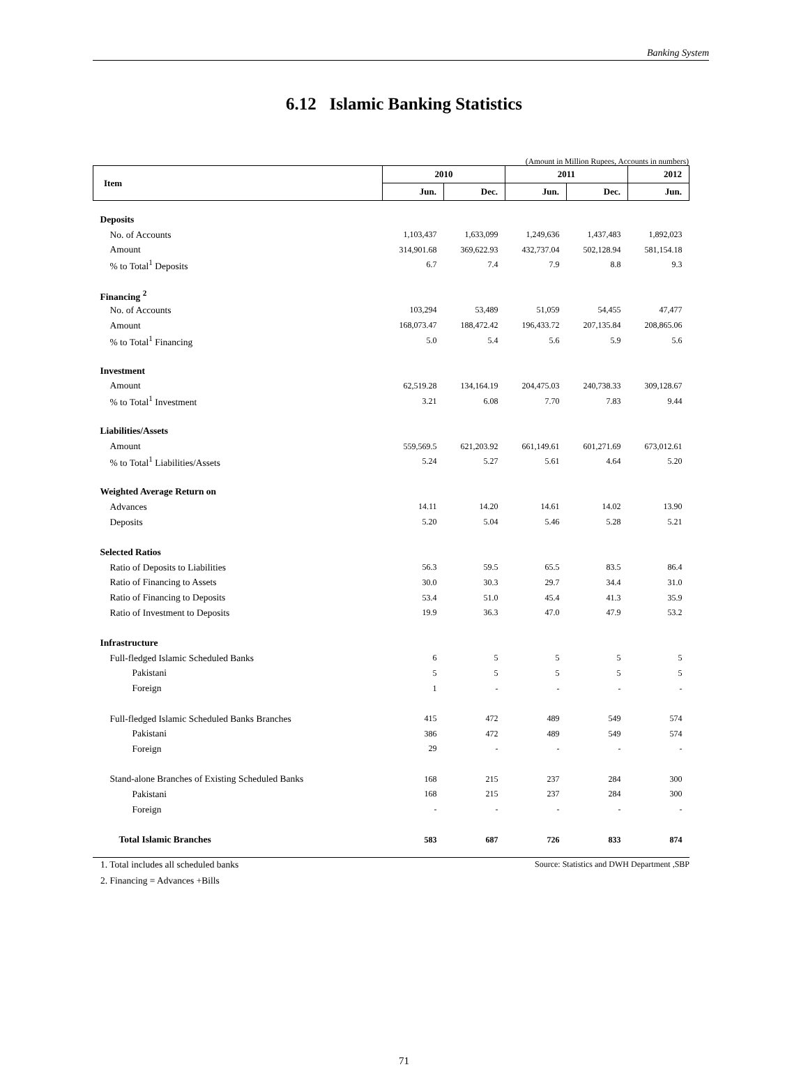Banking System
6.12 Islamic Banking Statistics
(Amount in Million Rupees, Accounts in numbers)
| Item | 2010 | | 2011 | | 2012 |
| --- | --- | --- | --- | --- | --- |
| | Jun. | Dec. | Jun. | Dec. | Jun. |
| Deposits | | | | | |
| No. of Accounts | 1,103,437 | 1,633,099 | 1,249,636 | 1,437,483 | 1,892,023 |
| Amount | 314,901.68 | 369,622.93 | 432,737.04 | 502,128.94 | 581,154.18 |
| % to Total<sup>1</sup> Deposits | 6.7 | 7.4 | 7.9 | 8.8 | 9.3 |
| Financing <sup>2</sup> | | | | | |
| No. of Accounts | 103,294 | 53,489 | 51,059 | 54,455 | 47,477 |
| Amount | 168,073.47 | 188,472.42 | 196,433.72 | 207,135.84 | 208,865.06 |
| % to Total<sup>1</sup> Financing | 5.0 | 5.4 | 5.6 | 5.9 | 5.6 |
| Investment | | | | | |
| Amount | 62,519.28 | 134,164.19 | 204,475.03 | 240,738.33 | 309,128.67 |
| % to Total<sup>1</sup> Investment | 3.21 | 6.08 | 7.70 | 7.83 | 9.44 |
| Liabilities/Assets | | | | | |
| Amount | 559,569.5 | 621,203.92 | 661,149.61 | 601,271.69 | 673,012.61 |
| % to Total<sup>1</sup> Liabilities/Assets | 5.24 | 5.27 | 5.61 | 4.64 | 5.20 |
| Weighted Average Return on | | | | | |
| Advances | 14.11 | 14.20 | 14.61 | 14.02 | 13.90 |
| Deposits | 5.20 | 5.04 | 5.46 | 5.28 | 5.21 |
| Selected Ratios | | | | | |
| Ratio of Deposits to Liabilities | 56.3 | 59.5 | 65.5 | 83.5 | 86.4 |
| Ratio of Financing to Assets | 30.0 | 30.3 | 29.7 | 34.4 | 31.0 |
| Ratio of Financing to Deposits | 53.4 | 51.0 | 45.4 | 41.3 | 35.9 |
| Ratio of Investment to Deposits | 19.9 | 36.3 | 47.0 | 47.9 | 53.2 |
| Infrastructure | | | | | |
| Full-fledged Islamic Scheduled Banks | 6 | 5 | 5 | 5 | 5 |
| Pakistani | 5 | 5 | 5 | 5 | 5 |
| Foreign | 1 | - | - | - | - |
| Full-fledged Islamic Scheduled Banks Branches | 415 | 472 | 489 | 549 | 574 |
| Pakistani | 386 | 472 | 489 | 549 | 574 |
| Foreign | 29 | - | - | - | - |
| Stand-alone Branches of Existing Scheduled Banks | 168 | 215 | 237 | 284 | 300 |
| Pakistani | 168 | 215 | 237 | 284 | 300 |
| Foreign | - | - | - | - | - |
| Total Islamic Branches | 583 | 687 | 726 | 833 | 874 |
1. Total includes all scheduled banks
2. Financing = Advances +Bills
Source: Statistics and DWH Department ,SBP
71